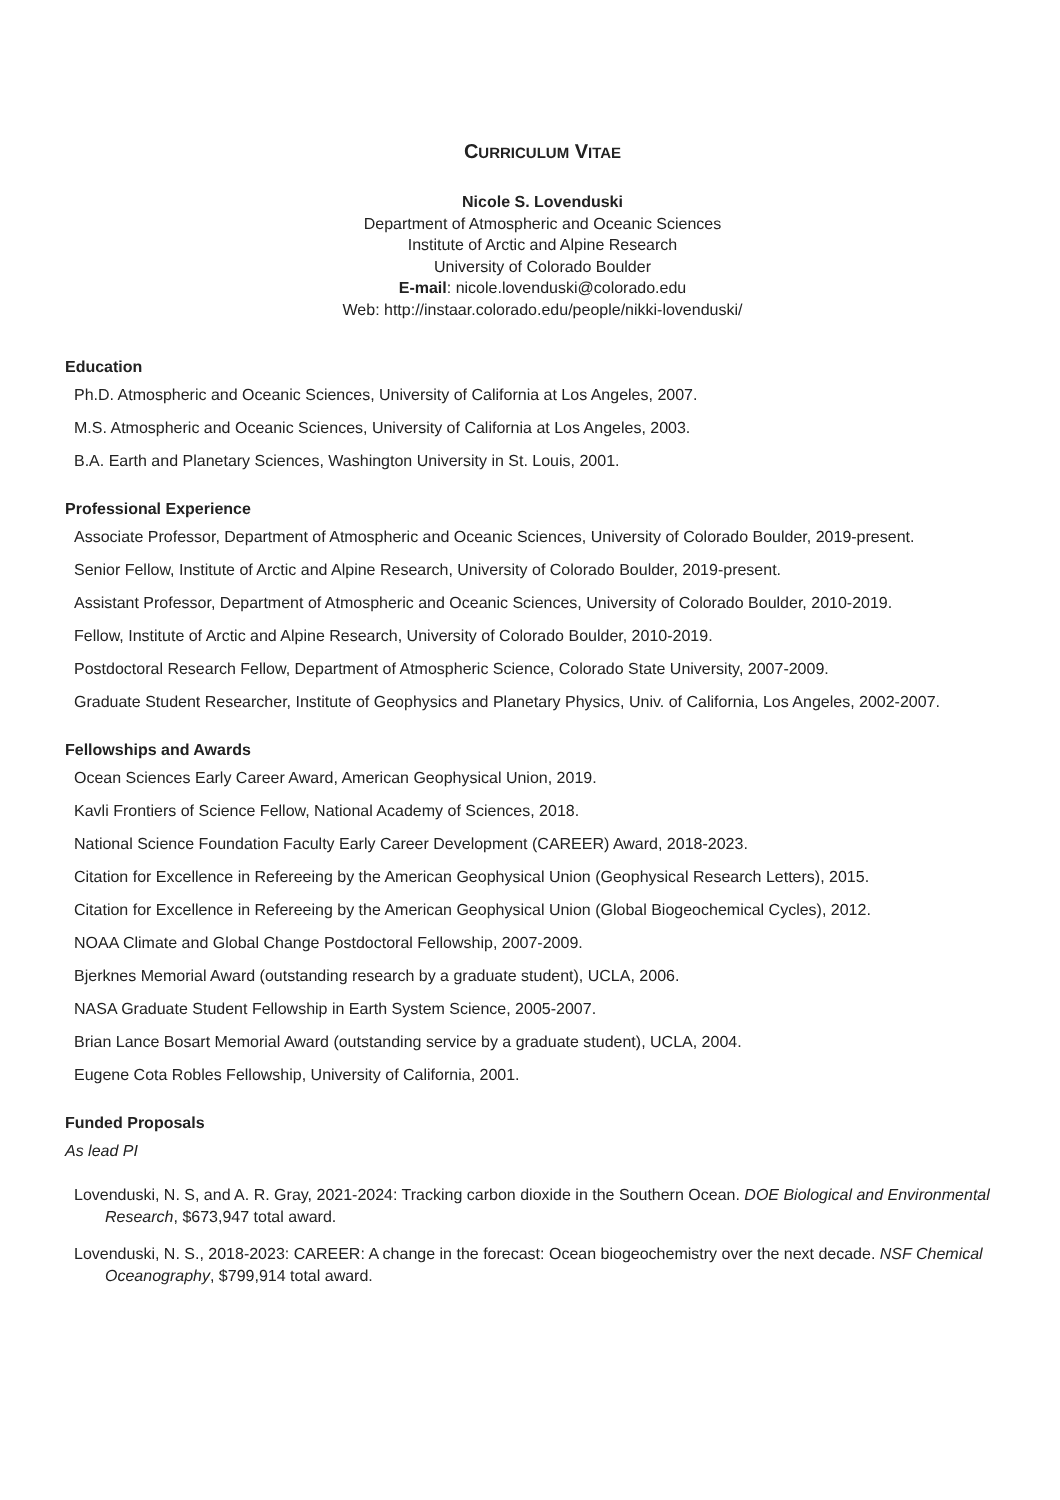CURRICULUM VITAE
Nicole S. Lovenduski
Department of Atmospheric and Oceanic Sciences
Institute of Arctic and Alpine Research
University of Colorado Boulder
E-mail: nicole.lovenduski@colorado.edu
Web: http://instaar.colorado.edu/people/nikki-lovenduski/
Education
Ph.D. Atmospheric and Oceanic Sciences, University of California at Los Angeles, 2007.
M.S. Atmospheric and Oceanic Sciences, University of California at Los Angeles, 2003.
B.A. Earth and Planetary Sciences, Washington University in St. Louis, 2001.
Professional Experience
Associate Professor, Department of Atmospheric and Oceanic Sciences, University of Colorado Boulder, 2019-present.
Senior Fellow, Institute of Arctic and Alpine Research, University of Colorado Boulder, 2019-present.
Assistant Professor, Department of Atmospheric and Oceanic Sciences, University of Colorado Boulder, 2010-2019.
Fellow, Institute of Arctic and Alpine Research, University of Colorado Boulder, 2010-2019.
Postdoctoral Research Fellow, Department of Atmospheric Science, Colorado State University, 2007-2009.
Graduate Student Researcher, Institute of Geophysics and Planetary Physics, Univ. of California, Los Angeles, 2002-2007.
Fellowships and Awards
Ocean Sciences Early Career Award, American Geophysical Union, 2019.
Kavli Frontiers of Science Fellow, National Academy of Sciences, 2018.
National Science Foundation Faculty Early Career Development (CAREER) Award, 2018-2023.
Citation for Excellence in Refereeing by the American Geophysical Union (Geophysical Research Letters), 2015.
Citation for Excellence in Refereeing by the American Geophysical Union (Global Biogeochemical Cycles), 2012.
NOAA Climate and Global Change Postdoctoral Fellowship, 2007-2009.
Bjerknes Memorial Award (outstanding research by a graduate student), UCLA, 2006.
NASA Graduate Student Fellowship in Earth System Science, 2005-2007.
Brian Lance Bosart Memorial Award (outstanding service by a graduate student), UCLA, 2004.
Eugene Cota Robles Fellowship, University of California, 2001.
Funded Proposals
As lead PI
Lovenduski, N. S, and A. R. Gray, 2021-2024: Tracking carbon dioxide in the Southern Ocean. DOE Biological and Environmental Research, $673,947 total award.
Lovenduski, N. S., 2018-2023: CAREER: A change in the forecast: Ocean biogeochemistry over the next decade. NSF Chemical Oceanography, $799,914 total award.